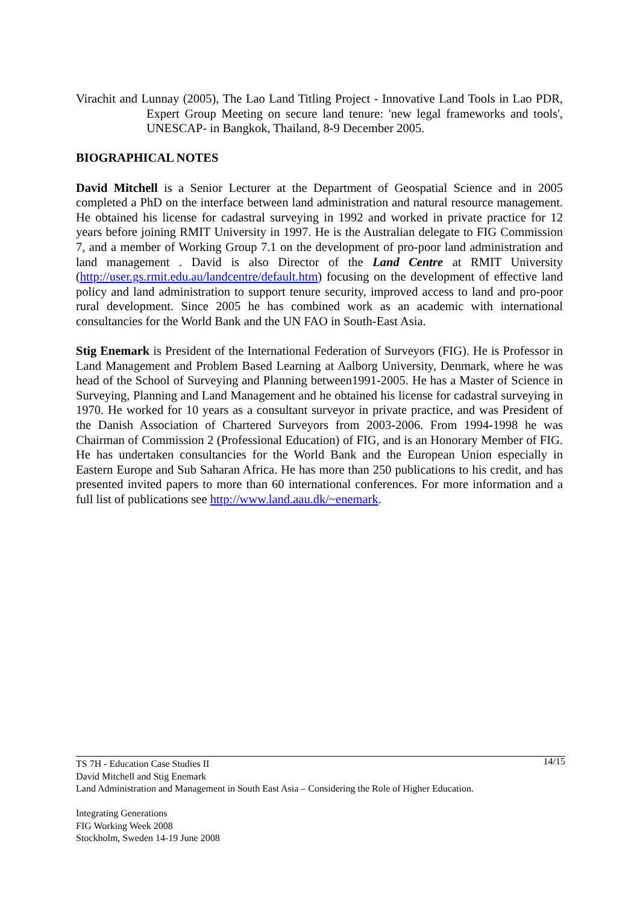Virachit and Lunnay (2005), The Lao Land Titling Project - Innovative Land Tools in Lao PDR, Expert Group Meeting on secure land tenure: 'new legal frameworks and tools', UNESCAP- in Bangkok, Thailand, 8-9 December 2005.
BIOGRAPHICAL NOTES
David Mitchell is a Senior Lecturer at the Department of Geospatial Science and in 2005 completed a PhD on the interface between land administration and natural resource management. He obtained his license for cadastral surveying in 1992 and worked in private practice for 12 years before joining RMIT University in 1997. He is the Australian delegate to FIG Commission 7, and a member of Working Group 7.1 on the development of pro-poor land administration and land management . David is also Director of the Land Centre at RMIT University (http://user.gs.rmit.edu.au/landcentre/default.htm) focusing on the development of effective land policy and land administration to support tenure security, improved access to land and pro-poor rural development. Since 2005 he has combined work as an academic with international consultancies for the World Bank and the UN FAO in South-East Asia.
Stig Enemark is President of the International Federation of Surveyors (FIG). He is Professor in Land Management and Problem Based Learning at Aalborg University, Denmark, where he was head of the School of Surveying and Planning between1991-2005. He has a Master of Science in Surveying, Planning and Land Management and he obtained his license for cadastral surveying in 1970. He worked for 10 years as a consultant surveyor in private practice, and was President of the Danish Association of Chartered Surveyors from 2003-2006. From 1994-1998 he was Chairman of Commission 2 (Professional Education) of FIG, and is an Honorary Member of FIG. He has undertaken consultancies for the World Bank and the European Union especially in Eastern Europe and Sub Saharan Africa. He has more than 250 publications to his credit, and has presented invited papers to more than 60 international conferences. For more information and a full list of publications see http://www.land.aau.dk/~enemark.
14/15 TS 7H - Education Case Studies II
David Mitchell and Stig Enemark
Land Administration and Management in South East Asia – Considering the Role of Higher Education.
Integrating Generations
FIG Working Week 2008
Stockholm, Sweden 14-19 June 2008